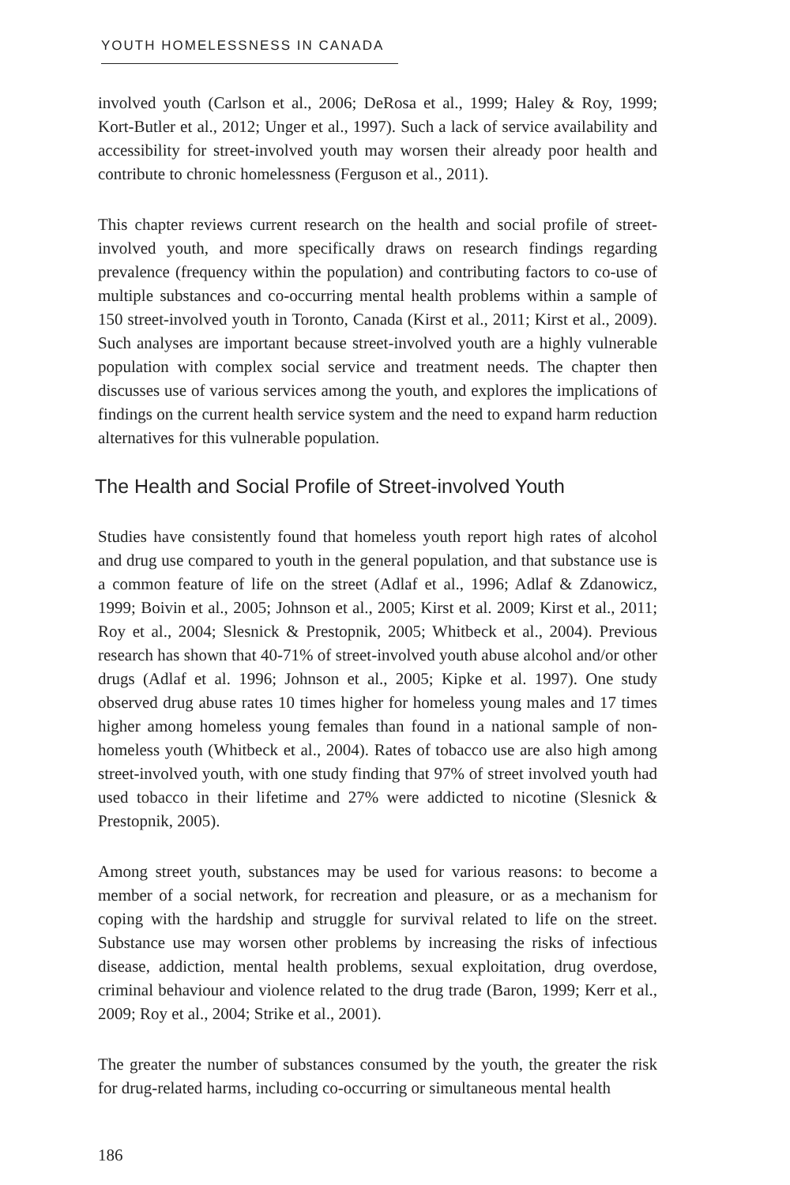YOUTH HOMELESSNESS IN CANADA
involved youth (Carlson et al., 2006; DeRosa et al., 1999; Haley & Roy, 1999; Kort-Butler et al., 2012; Unger et al., 1997). Such a lack of service availability and accessibility for street-involved youth may worsen their already poor health and contribute to chronic homelessness (Ferguson et al., 2011).
This chapter reviews current research on the health and social profile of street-involved youth, and more specifically draws on research findings regarding prevalence (frequency within the population) and contributing factors to co-use of multiple substances and co-occurring mental health problems within a sample of 150 street-involved youth in Toronto, Canada (Kirst et al., 2011; Kirst et al., 2009). Such analyses are important because street-involved youth are a highly vulnerable population with complex social service and treatment needs. The chapter then discusses use of various services among the youth, and explores the implications of findings on the current health service system and the need to expand harm reduction alternatives for this vulnerable population.
The Health and Social Profile of Street-involved Youth
Studies have consistently found that homeless youth report high rates of alcohol and drug use compared to youth in the general population, and that substance use is a common feature of life on the street (Adlaf et al., 1996; Adlaf & Zdanowicz, 1999; Boivin et al., 2005; Johnson et al., 2005; Kirst et al. 2009; Kirst et al., 2011; Roy et al., 2004; Slesnick & Prestopnik, 2005; Whitbeck et al., 2004). Previous research has shown that 40-71% of street-involved youth abuse alcohol and/or other drugs (Adlaf et al. 1996; Johnson et al., 2005; Kipke et al. 1997). One study observed drug abuse rates 10 times higher for homeless young males and 17 times higher among homeless young females than found in a national sample of non-homeless youth (Whitbeck et al., 2004). Rates of tobacco use are also high among street-involved youth, with one study finding that 97% of street involved youth had used tobacco in their lifetime and 27% were addicted to nicotine (Slesnick & Prestopnik, 2005).
Among street youth, substances may be used for various reasons: to become a member of a social network, for recreation and pleasure, or as a mechanism for coping with the hardship and struggle for survival related to life on the street. Substance use may worsen other problems by increasing the risks of infectious disease, addiction, mental health problems, sexual exploitation, drug overdose, criminal behaviour and violence related to the drug trade (Baron, 1999; Kerr et al., 2009; Roy et al., 2004; Strike et al., 2001).
The greater the number of substances consumed by the youth, the greater the risk for drug-related harms, including co-occurring or simultaneous mental health
186